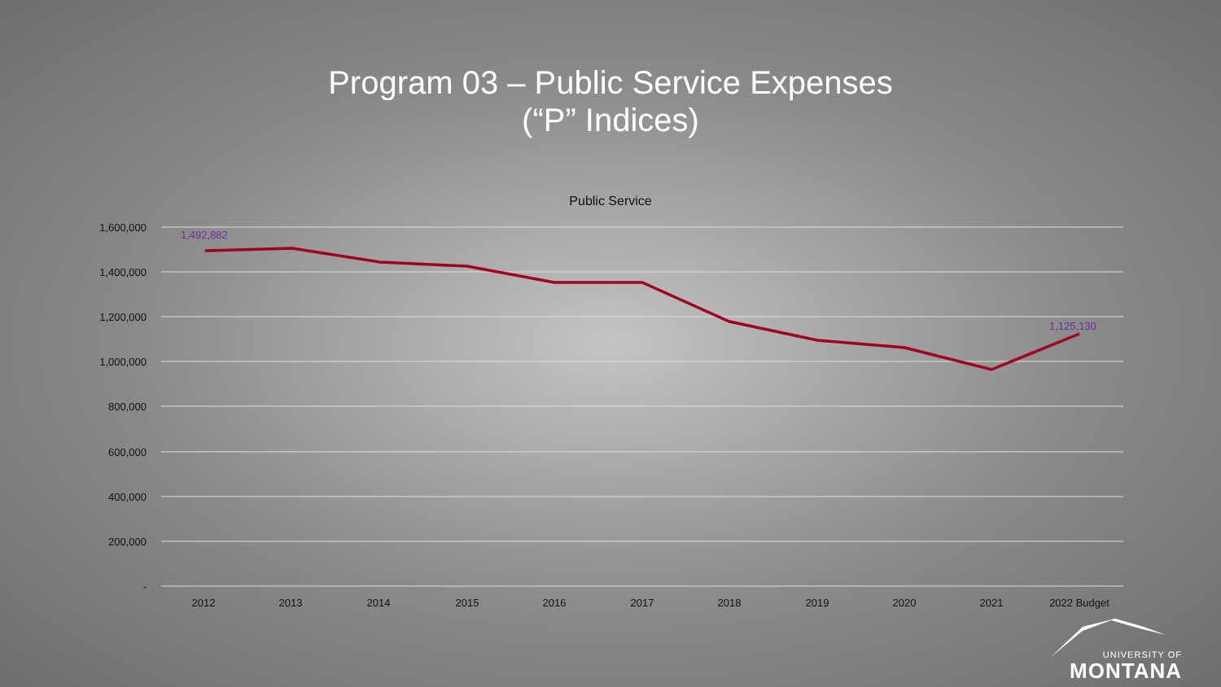Program 03 – Public Service Expenses
(“P” Indices)
Public Service
1,600,000
1,400,000
1,200,000
1,000,000
800,000
600,000
400,000
200,000
-
2012
2013
2014
2015
2016
2017
2018
2019
2020
2021
2022 Budget
1,492,882
1,125,130
UNIVERSITY OF
MONTANA